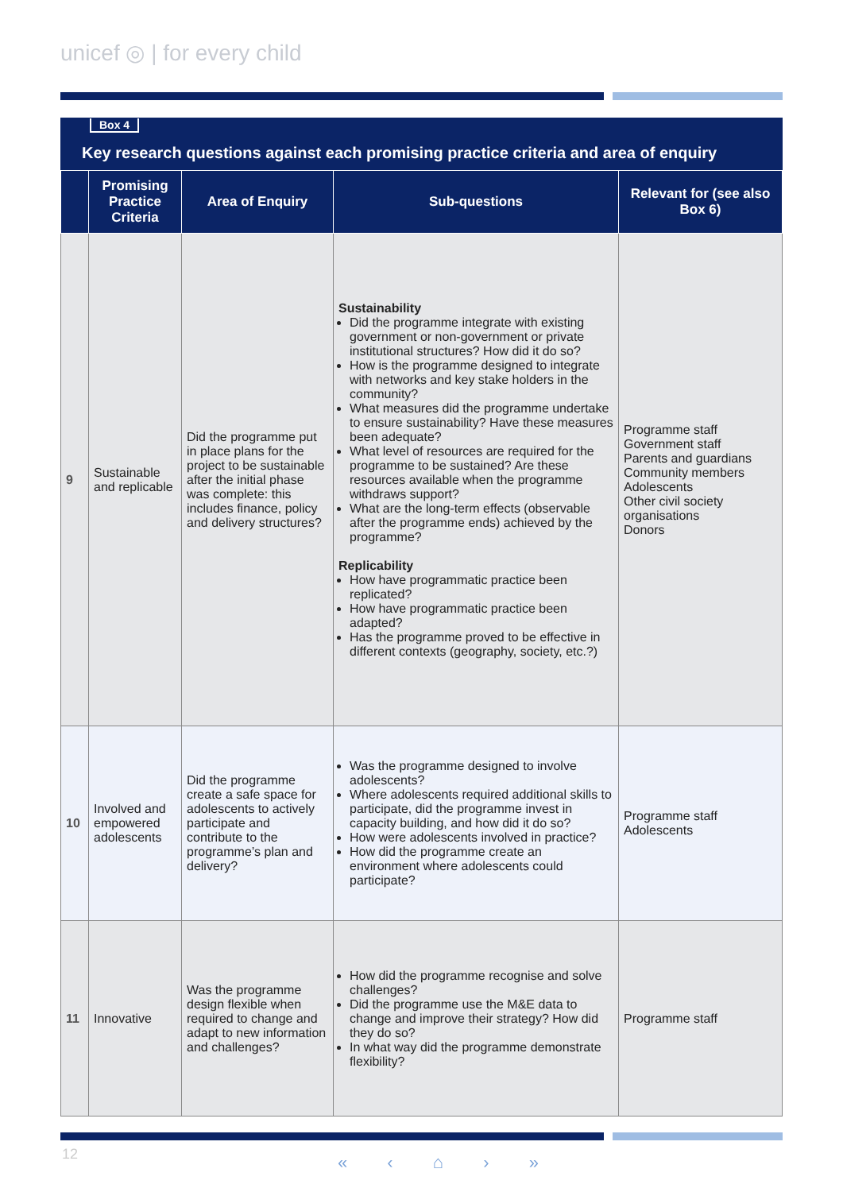unicef ◎ | for every child
Box 4
Key research questions against each promising practice criteria and area of enquiry
| | Promising Practice Criteria | Area of Enquiry | Sub-questions | Relevant for (see also Box 6) |
| --- | --- | --- | --- | --- |
| 9 | Sustainable and replicable | Did the programme put in place plans for the project to be sustainable after the initial phase was complete: this includes finance, policy and delivery structures? | Sustainability Did the programme integrate with existing government or non-government or private institutional structures? How did it do so? How is the programme designed to integrate with networks and key stake holders in the community? What measures did the programme undertake to ensure sustainability? Have these measures been adequate? What level of resources are required for the programme to be sustained? Are these resources available when the programme withdraws support? What are the long-term effects (observable after the programme ends) achieved by the programme? Replicability How have programmatic practice been replicated? How have programmatic practice been adapted? Has the programme proved to be effective in different contexts (geography, society, etc.?) | Programme staff Government staff Parents and guardians Community members Adolescents Other civil society organisations Donors |
| 10 | Involved and empowered adolescents | Did the programme create a safe space for adolescents to actively participate and contribute to the programme’s plan and delivery? | Was the programme designed to involve adolescents? Where adolescents required additional skills to participate, did the programme invest in capacity building, and how did it do so? How were adolescents involved in practice? How did the programme create an environment where adolescents could participate? | Programme staff Adolescents |
| 11 | Innovative | Was the programme design flexible when required to change and adapt to new information and challenges? | How did the programme recognise and solve challenges? Did the programme use the M&E data to change and improve their strategy? How did they do so? In what way did the programme demonstrate flexibility? | Programme staff |
12 « ‹ ⌂ › »